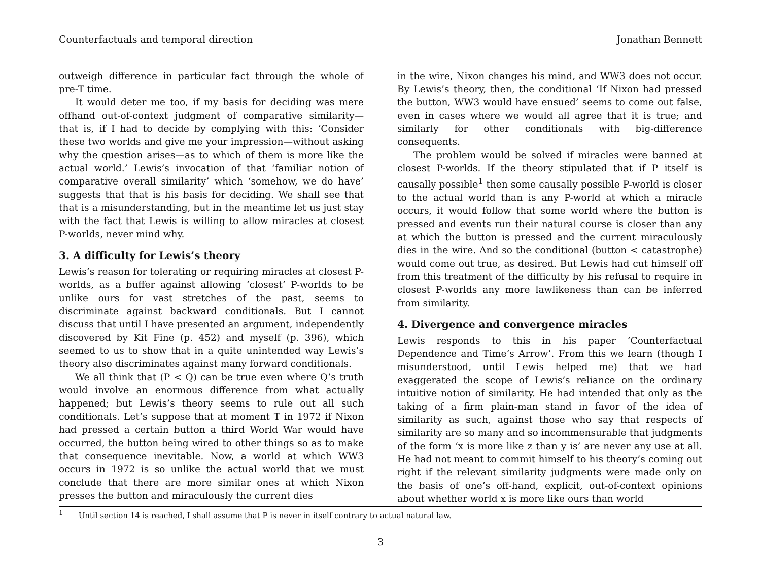Counterfactuals and temporal direction Jonathan Bennett
outweigh difference in particular fact through the whole of pre-T time.
It would deter me too, if my basis for deciding was mere offhand out-of-context judgment of comparative similarity—that is, if I had to decide by complying with this: ‘Consider these two worlds and give me your impression—without asking why the question arises—as to which of them is more like the actual world.’ Lewis’s invocation of that ‘familiar notion of comparative overall similarity’ which ‘somehow, we do have’ suggests that that is his basis for deciding. We shall see that that is a misunderstanding, but in the meantime let us just stay with the fact that Lewis is willing to allow miracles at closest P-worlds, never mind why.
3. A difficulty for Lewis’s theory
Lewis’s reason for tolerating or requiring miracles at closest P-worlds, as a buffer against allowing ‘closest’ P-worlds to be unlike ours for vast stretches of the past, seems to discriminate against backward conditionals. But I cannot discuss that until I have presented an argument, independently discovered by Kit Fine (p. 452) and myself (p. 396), which seemed to us to show that in a quite unintended way Lewis’s theory also discriminates against many forward conditionals.
We all think that (P < Q) can be true even where Q’s truth would involve an enormous difference from what actually happened; but Lewis’s theory seems to rule out all such conditionals. Let’s suppose that at moment T in 1972 if Nixon had pressed a certain button a third World War would have occurred, the button being wired to other things so as to make that consequence inevitable. Now, a world at which WW3 occurs in 1972 is so unlike the actual world that we must conclude that there are more similar ones at which Nixon presses the button and miraculously the current dies
in the wire, Nixon changes his mind, and WW3 does not occur. By Lewis’s theory, then, the conditional ‘If Nixon had pressed the button, WW3 would have ensued’ seems to come out false, even in cases where we would all agree that it is true; and similarly for other conditionals with big-difference consequents.
The problem would be solved if miracles were banned at closest P-worlds. If the theory stipulated that if P itself is causally possible<sup>1</sup> then some causally possible P-world is closer to the actual world than is any P-world at which a miracle occurs, it would follow that some world where the button is pressed and events run their natural course is closer than any at which the button is pressed and the current miraculously dies in the wire. And so the conditional (button < catastrophe) would come out true, as desired. But Lewis had cut himself off from this treatment of the difficulty by his refusal to require in closest P-worlds any more lawlikeness than can be inferred from similarity.
4. Divergence and convergence miracles
Lewis responds to this in his paper ‘Counterfactual Dependence and Time’s Arrow’. From this we learn (though I misunderstood, until Lewis helped me) that we had exaggerated the scope of Lewis’s reliance on the ordinary intuitive notion of similarity. He had intended that only as the taking of a firm plain-man stand in favor of the idea of similarity as such, against those who say that respects of similarity are so many and so incommensurable that judgments of the form ‘x is more like z than y is’ are never any use at all. He had not meant to commit himself to his theory’s coming out right if the relevant similarity judgments were made only on the basis of one’s off-hand, explicit, out-of-context opinions about whether world x is more like ours than world
<sup>1</sup> Until section 14 is reached, I shall assume that P is never in itself contrary to actual natural law.
3